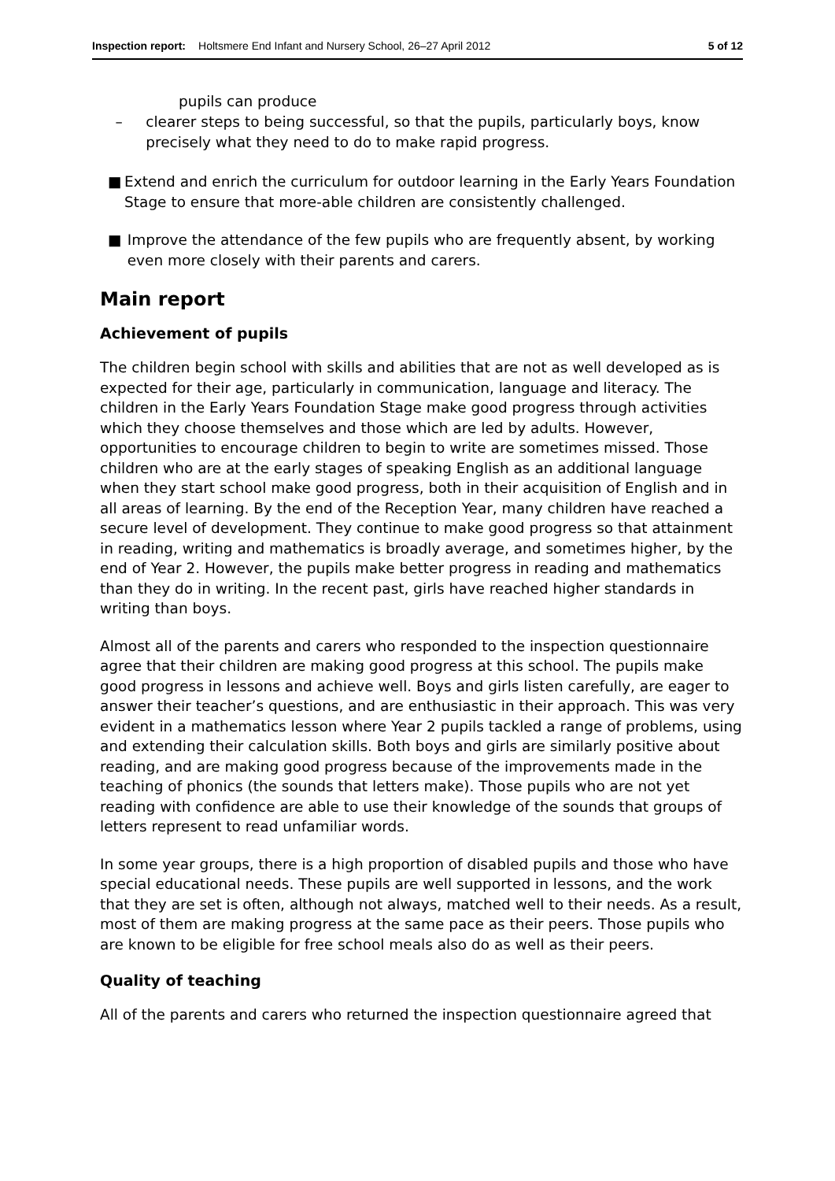Inspection report: Holtsmere End Infant and Nursery School, 26–27 April 2012 5 of 12
pupils can produce
– clearer steps to being successful, so that the pupils, particularly boys, know precisely what they need to do to make rapid progress.
■ Extend and enrich the curriculum for outdoor learning in the Early Years Foundation Stage to ensure that more-able children are consistently challenged.
■ Improve the attendance of the few pupils who are frequently absent, by working even more closely with their parents and carers.
Main report
Achievement of pupils
The children begin school with skills and abilities that are not as well developed as is expected for their age, particularly in communication, language and literacy. The children in the Early Years Foundation Stage make good progress through activities which they choose themselves and those which are led by adults. However, opportunities to encourage children to begin to write are sometimes missed. Those children who are at the early stages of speaking English as an additional language when they start school make good progress, both in their acquisition of English and in all areas of learning. By the end of the Reception Year, many children have reached a secure level of development. They continue to make good progress so that attainment in reading, writing and mathematics is broadly average, and sometimes higher, by the end of Year 2. However, the pupils make better progress in reading and mathematics than they do in writing. In the recent past, girls have reached higher standards in writing than boys.
Almost all of the parents and carers who responded to the inspection questionnaire agree that their children are making good progress at this school. The pupils make good progress in lessons and achieve well. Boys and girls listen carefully, are eager to answer their teacher’s questions, and are enthusiastic in their approach. This was very evident in a mathematics lesson where Year 2 pupils tackled a range of problems, using and extending their calculation skills. Both boys and girls are similarly positive about reading, and are making good progress because of the improvements made in the teaching of phonics (the sounds that letters make). Those pupils who are not yet reading with confidence are able to use their knowledge of the sounds that groups of letters represent to read unfamiliar words.
In some year groups, there is a high proportion of disabled pupils and those who have special educational needs. These pupils are well supported in lessons, and the work that they are set is often, although not always, matched well to their needs. As a result, most of them are making progress at the same pace as their peers. Those pupils who are known to be eligible for free school meals also do as well as their peers.
Quality of teaching
All of the parents and carers who returned the inspection questionnaire agreed that